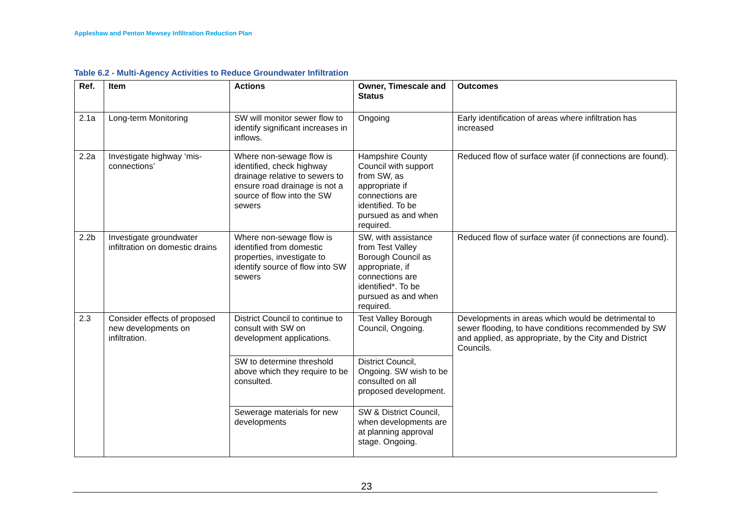Appleshaw and Penton Mewsey Infiltration Reduction Plan
Table 6.2 - Multi-Agency Activities to Reduce Groundwater Infiltration
| Ref. | Item | Actions | Owner, Timescale and Status | Outcomes |
| --- | --- | --- | --- | --- |
| 2.1a | Long-term Monitoring | SW will monitor sewer flow to identify significant increases in inflows. | Ongoing | Early identification of areas where infiltration has increased |
| 2.2a | Investigate highway ‘mis-connections’ | Where non-sewage flow is identified, check highway drainage relative to sewers to ensure road drainage is not a source of flow into the SW sewers | Hampshire County Council with support from SW, as appropriate if connections are identified. To be pursued as and when required. | Reduced flow of surface water (if connections are found). |
| 2.2b | Investigate groundwater infiltration on domestic drains | Where non-sewage flow is identified from domestic properties, investigate to identify source of flow into SW sewers | SW, with assistance from Test Valley Borough Council as appropriate, if connections are identified*. To be pursued as and when required. | Reduced flow of surface water (if connections are found). |
| 2.3 | Consider effects of proposed new developments on infiltration. | District Council to continue to consult with SW on development applications. | Test Valley Borough Council, Ongoing. | Developments in areas which would be detrimental to sewer flooding, to have conditions recommended by SW and applied, as appropriate, by the City and District Councils. |
| | | SW to determine threshold above which they require to be consulted. | District Council, Ongoing. SW wish to be consulted on all proposed development. | |
| | | Sewerage materials for new developments | SW & District Council, when developments are at planning approval stage. Ongoing. | |
23